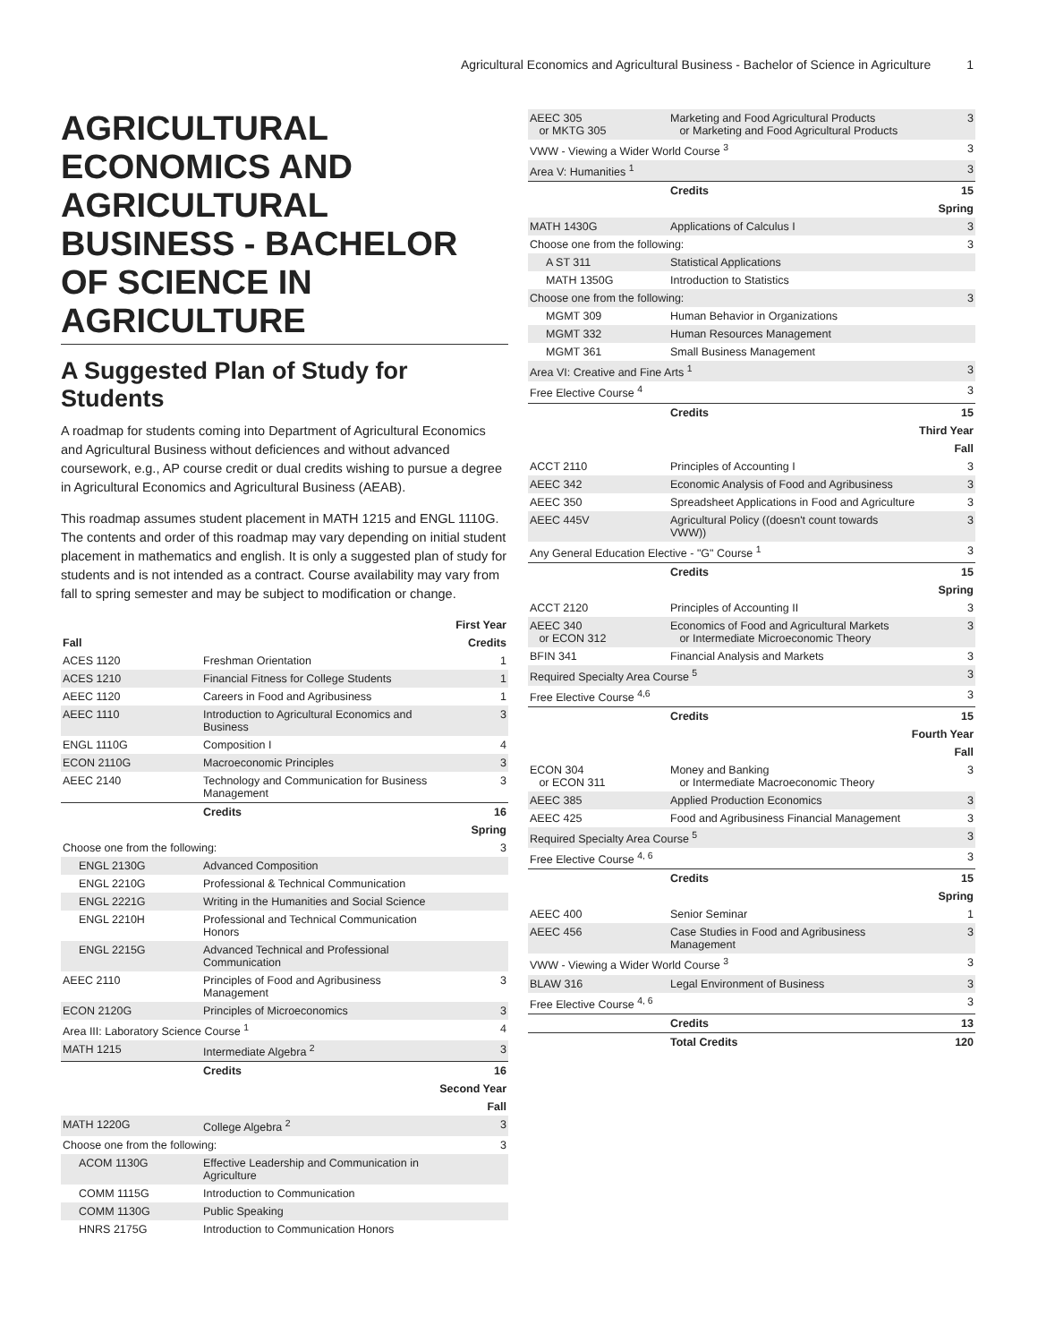Agricultural Economics and Agricultural Business - Bachelor of Science in Agriculture 1
AGRICULTURAL ECONOMICS AND AGRICULTURAL BUSINESS - BACHELOR OF SCIENCE IN AGRICULTURE
A Suggested Plan of Study for Students
A roadmap for students coming into Department of Agricultural Economics and Agricultural Business without deficiences and without advanced coursework, e.g., AP course credit or dual credits wishing to pursue a degree in Agricultural Economics and Agricultural Business (AEAB).
This roadmap assumes student placement in MATH 1215 and ENGL 1110G. The contents and order of this roadmap may vary depending on initial student placement in mathematics and english. It is only a suggested plan of study for students and is not intended as a contract. Course availability may vary from fall to spring semester and may be subject to modification or change.
| First Year | | |
| --- | --- | --- |
| Fall | | Credits |
| ACES 1120 | Freshman Orientation | 1 |
| ACES 1210 | Financial Fitness for College Students | 1 |
| AEEC 1120 | Careers in Food and Agribusiness | 1 |
| AEEC 1110 | Introduction to Agricultural Economics and Business | 3 |
| ENGL 1110G | Composition I | 4 |
| ECON 2110G | Macroeconomic Principles | 3 |
| AEEC 2140 | Technology and Communication for Business Management | 3 |
| | Credits | 16 |
| Spring | | |
| Choose one from the following: | | 3 |
| ENGL 2130G | Advanced Composition | |
| ENGL 2210G | Professional & Technical Communication | |
| ENGL 2221G | Writing in the Humanities and Social Science | |
| ENGL 2210H | Professional and Technical Communication Honors | |
| ENGL 2215G | Advanced Technical and Professional Communication | |
| AEEC 2110 | Principles of Food and Agribusiness Management | 3 |
| ECON 2120G | Principles of Microeconomics | 3 |
| Area III: Laboratory Science Course <sup>1</sup> | | 4 |
| MATH 1215 | Intermediate Algebra <sup>2</sup> | 3 |
| | Credits | 16 |
| Second Year | | |
| Fall | | |
| MATH 1220G | College Algebra <sup>2</sup> | 3 |
| Choose one from the following: | | 3 |
| ACOM 1130G | Effective Leadership and Communication in Agriculture | |
| COMM 1115G | Introduction to Communication | |
| COMM 1130G | Public Speaking | |
| HNRS 2175G | Introduction to Communication Honors | |
| AEEC 305 or MKTG 305 | Marketing and Food Agricultural Products or Marketing and Food Agricultural Products | 3 |
| VWW - Viewing a Wider World Course <sup>3</sup> | | 3 |
| Area V: Humanities <sup>1</sup> | | 3 |
| | Credits | 15 |
| Spring | | |
| MATH 1430G | Applications of Calculus I | 3 |
| Choose one from the following: | | 3 |
| A ST 311 | Statistical Applications | |
| MATH 1350G | Introduction to Statistics | |
| Choose one from the following: | | 3 |
| MGMT 309 | Human Behavior in Organizations | |
| MGMT 332 | Human Resources Management | |
| MGMT 361 | Small Business Management | |
| Area VI: Creative and Fine Arts <sup>1</sup> | | 3 |
| Free Elective Course <sup>4</sup> | | 3 |
| | Credits | 15 |
| Third Year | | |
| Fall | | |
| ACCT 2110 | Principles of Accounting I | 3 |
| AEEC 342 | Economic Analysis of Food and Agribusiness | 3 |
| AEEC 350 | Spreadsheet Applications in Food and Agriculture | 3 |
| AEEC 445V | Agricultural Policy ((doesn't count towards VWW)) | 3 |
| Any General Education Elective - "G" Course <sup>1</sup> | | 3 |
| | Credits | 15 |
| Spring | | |
| ACCT 2120 | Principles of Accounting II | 3 |
| AEEC 340 or ECON 312 | Economics of Food and Agricultural Markets or Intermediate Microeconomic Theory | 3 |
| BFIN 341 | Financial Analysis and Markets | 3 |
| Required Specialty Area Course <sup>5</sup> | | 3 |
| Free Elective Course <sup>4,6</sup> | | 3 |
| | Credits | 15 |
| Fourth Year | | |
| Fall | | |
| ECON 304 or ECON 311 | Money and Banking or Intermediate Macroeconomic Theory | 3 |
| AEEC 385 | Applied Production Economics | 3 |
| AEEC 425 | Food and Agribusiness Financial Management | 3 |
| Required Specialty Area Course <sup>5</sup> | | 3 |
| Free Elective Course <sup>4, 6</sup> | | 3 |
| | Credits | 15 |
| Spring | | |
| AEEC 400 | Senior Seminar | 1 |
| AEEC 456 | Case Studies in Food and Agribusiness Management | 3 |
| VWW - Viewing a Wider World Course <sup>3</sup> | | 3 |
| BLAW 316 | Legal Environment of Business | 3 |
| Free Elective Course <sup>4, 6</sup> | | 3 |
| | Credits | 13 |
| | Total Credits | 120 |